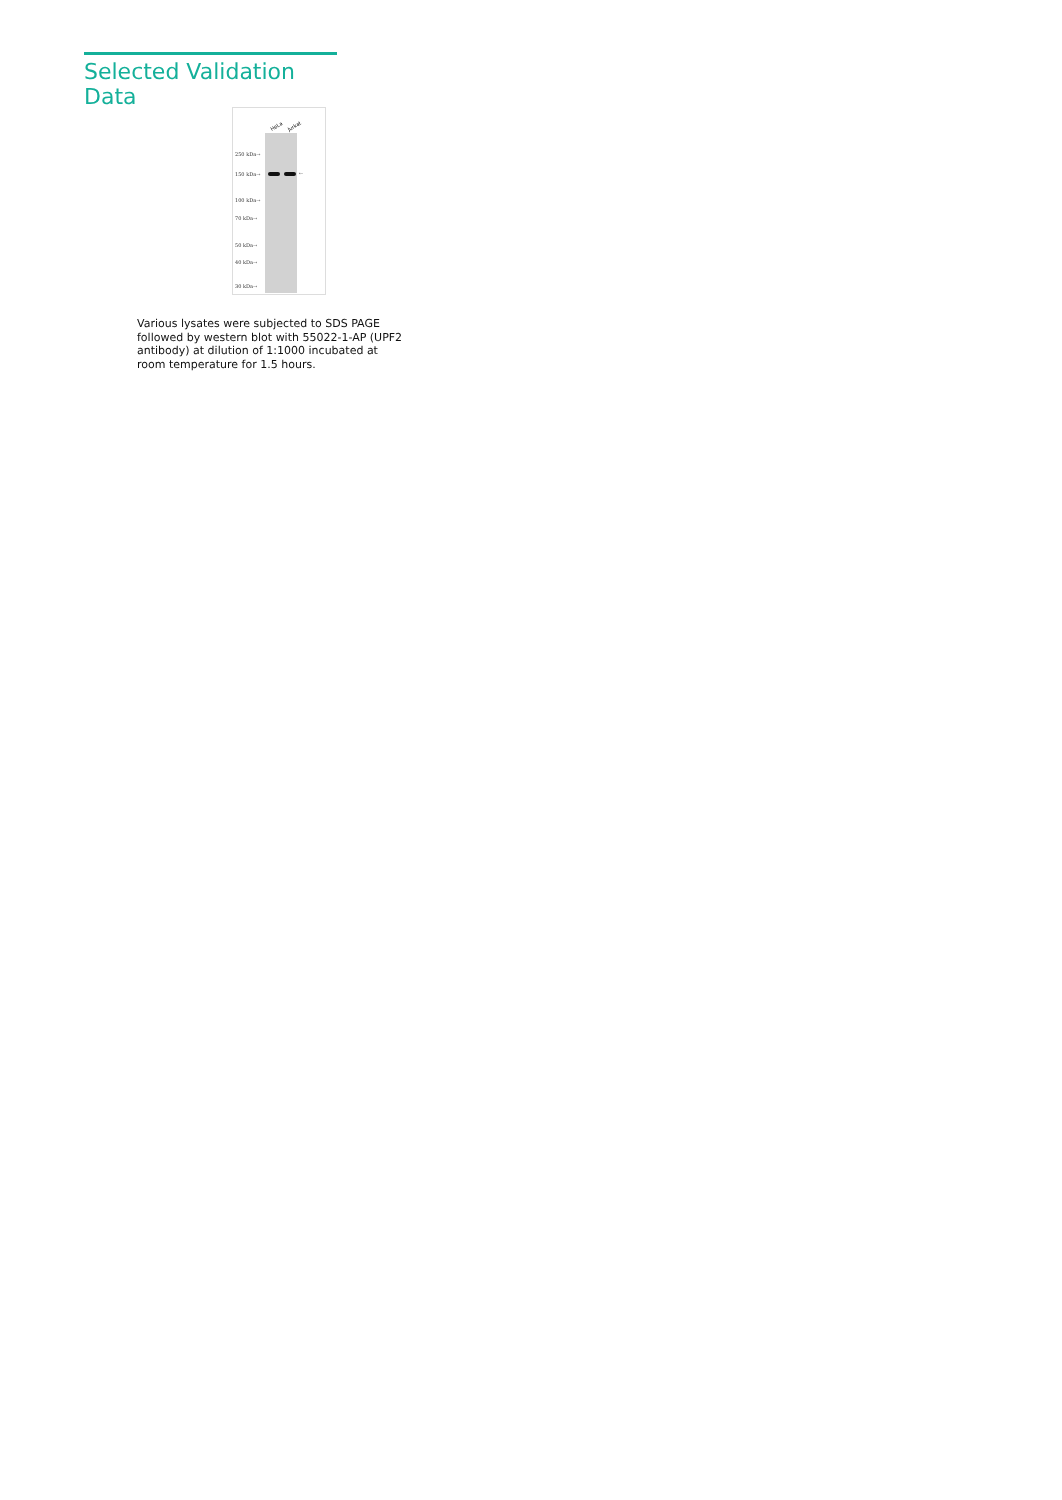Selected Validation Data
HeLa Jurkat
250 kDa→
150 kDa→
100 kDa→
70 kDa→
50 kDa→
40 kDa→
30 kDa→
←
Various lysates were subjected to SDS PAGE followed by western blot with 55022-1-AP (UPF2 antibody) at dilution of 1:1000 incubated at room temperature for 1.5 hours.